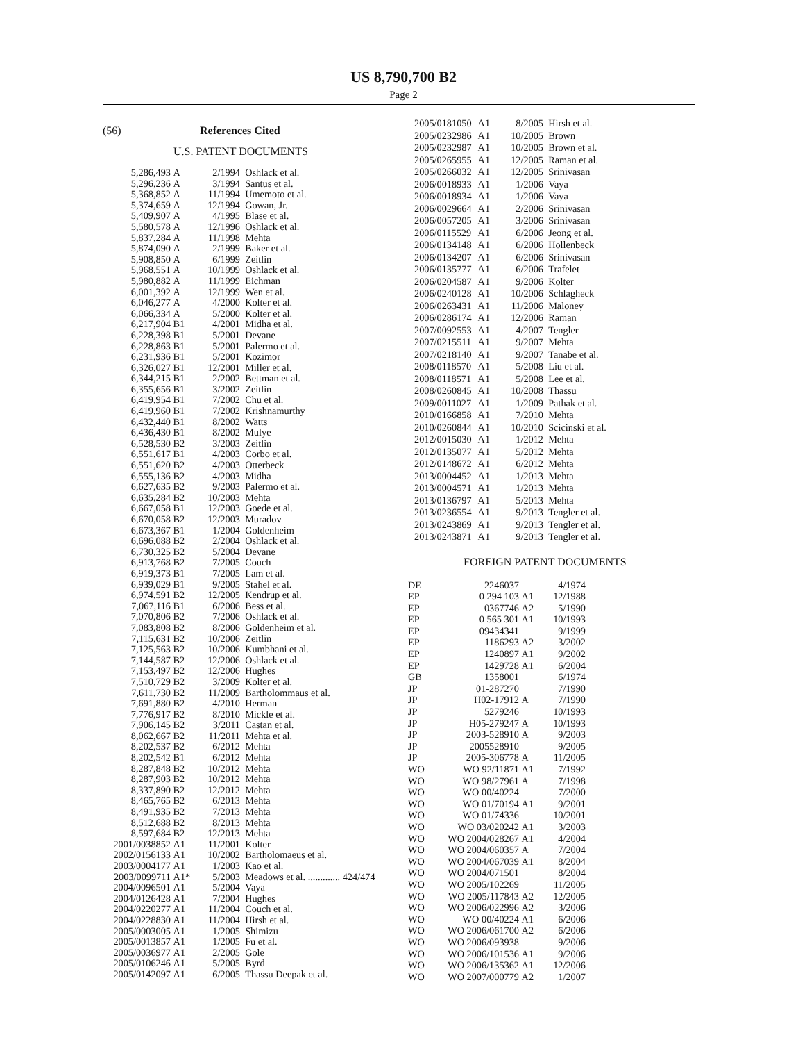US 8,790,700 B2
Page 2
(56) References Cited
U.S. PATENT DOCUMENTS
| 5,286,493 | A | 2/1994 | Oshlack et al. |
| 5,296,236 | A | 3/1994 | Santus et al. |
| 5,368,852 | A | 11/1994 | Umemoto et al. |
| 5,374,659 | A | 12/1994 | Gowan, Jr. |
| 5,409,907 | A | 4/1995 | Blase et al. |
| 5,580,578 | A | 12/1996 | Oshlack et al. |
| 5,837,284 | A | 11/1998 | Mehta |
| 5,874,090 | A | 2/1999 | Baker et al. |
| 5,908,850 | A | 6/1999 | Zeitlin |
| 5,968,551 | A | 10/1999 | Oshlack et al. |
| 5,980,882 | A | 11/1999 | Eichman |
| 6,001,392 | A | 12/1999 | Wen et al. |
| 6,046,277 | A | 4/2000 | Kolter et al. |
| 6,066,334 | A | 5/2000 | Kolter et al. |
| 6,217,904 | B1 | 4/2001 | Midha et al. |
| 6,228,398 | B1 | 5/2001 | Devane |
| 6,228,863 | B1 | 5/2001 | Palermo et al. |
| 6,231,936 | B1 | 5/2001 | Kozimor |
| 6,326,027 | B1 | 12/2001 | Miller et al. |
| 6,344,215 | B1 | 2/2002 | Bettman et al. |
| 6,355,656 | B1 | 3/2002 | Zeitlin |
| 6,419,954 | B1 | 7/2002 | Chu et al. |
| 6,419,960 | B1 | 7/2002 | Krishnamurthy |
| 6,432,440 | B1 | 8/2002 | Watts |
| 6,436,430 | B1 | 8/2002 | Mulye |
| 6,528,530 | B2 | 3/2003 | Zeitlin |
| 6,551,617 | B1 | 4/2003 | Corbo et al. |
| 6,551,620 | B2 | 4/2003 | Otterbeck |
| 6,555,136 | B2 | 4/2003 | Midha |
| 6,627,635 | B2 | 9/2003 | Palermo et al. |
| 6,635,284 | B2 | 10/2003 | Mehta |
| 6,667,058 | B1 | 12/2003 | Goede et al. |
| 6,670,058 | B2 | 12/2003 | Muradov |
| 6,673,367 | B1 | 1/2004 | Goldenheim |
| 6,696,088 | B2 | 2/2004 | Oshlack et al. |
| 6,730,325 | B2 | 5/2004 | Devane |
| 6,913,768 | B2 | 7/2005 | Couch |
| 6,919,373 | B1 | 7/2005 | Lam et al. |
| 6,939,029 | B1 | 9/2005 | Stahel et al. |
| 6,974,591 | B2 | 12/2005 | Kendrup et al. |
| 7,067,116 | B1 | 6/2006 | Bess et al. |
| 7,070,806 | B2 | 7/2006 | Oshlack et al. |
| 7,083,808 | B2 | 8/2006 | Goldenheim et al. |
| 7,115,631 | B2 | 10/2006 | Zeitlin |
| 7,125,563 | B2 | 10/2006 | Kumbhani et al. |
| 7,144,587 | B2 | 12/2006 | Oshlack et al. |
| 7,153,497 | B2 | 12/2006 | Hughes |
| 7,510,729 | B2 | 3/2009 | Kolter et al. |
| 7,611,730 | B2 | 11/2009 | Bartholommaus et al. |
| 7,691,880 | B2 | 4/2010 | Herman |
| 7,776,917 | B2 | 8/2010 | Mickle et al. |
| 7,906,145 | B2 | 3/2011 | Castan et al. |
| 8,062,667 | B2 | 11/2011 | Mehta et al. |
| 8,202,537 | B2 | 6/2012 | Mehta |
| 8,202,542 | B1 | 6/2012 | Mehta |
| 8,287,848 | B2 | 10/2012 | Mehta |
| 8,287,903 | B2 | 10/2012 | Mehta |
| 8,337,890 | B2 | 12/2012 | Mehta |
| 8,465,765 | B2 | 6/2013 | Mehta |
| 8,491,935 | B2 | 7/2013 | Mehta |
| 8,512,688 | B2 | 8/2013 | Mehta |
| 8,597,684 | B2 | 12/2013 | Mehta |
| 2001/0038852 | A1 | 11/2001 | Kolter |
| 2002/0156133 | A1 | 10/2002 | Bartholomaeus et al. |
| 2003/0004177 | A1 | 1/2003 | Kao et al. |
| 2003/0099711 | A1* | 5/2003 | Meadows et al. ............. 424/474 |
| 2004/0096501 | A1 | 5/2004 | Vaya |
| 2004/0126428 | A1 | 7/2004 | Hughes |
| 2004/0220277 | A1 | 11/2004 | Couch et al. |
| 2004/0228830 | A1 | 11/2004 | Hirsh et al. |
| 2005/0003005 | A1 | 1/2005 | Shimizu |
| 2005/0013857 | A1 | 1/2005 | Fu et al. |
| 2005/0036977 | A1 | 2/2005 | Gole |
| 2005/0106246 | A1 | 5/2005 | Byrd |
| 2005/0142097 | A1 | 6/2005 | Thassu Deepak et al. |
| 2005/0181050 | A1 | 8/2005 | Hirsh et al. |
| 2005/0232986 | A1 | 10/2005 | Brown |
| 2005/0232987 | A1 | 10/2005 | Brown et al. |
| 2005/0265955 | A1 | 12/2005 | Raman et al. |
| 2005/0266032 | A1 | 12/2005 | Srinivasan |
| 2006/0018933 | A1 | 1/2006 | Vaya |
| 2006/0018934 | A1 | 1/2006 | Vaya |
| 2006/0029664 | A1 | 2/2006 | Srinivasan |
| 2006/0057205 | A1 | 3/2006 | Srinivasan |
| 2006/0115529 | A1 | 6/2006 | Jeong et al. |
| 2006/0134148 | A1 | 6/2006 | Hollenbeck |
| 2006/0134207 | A1 | 6/2006 | Srinivasan |
| 2006/0135777 | A1 | 6/2006 | Trafelet |
| 2006/0204587 | A1 | 9/2006 | Kolter |
| 2006/0240128 | A1 | 10/2006 | Schlagheck |
| 2006/0263431 | A1 | 11/2006 | Maloney |
| 2006/0286174 | A1 | 12/2006 | Raman |
| 2007/0092553 | A1 | 4/2007 | Tengler |
| 2007/0215511 | A1 | 9/2007 | Mehta |
| 2007/0218140 | A1 | 9/2007 | Tanabe et al. |
| 2008/0118570 | A1 | 5/2008 | Liu et al. |
| 2008/0118571 | A1 | 5/2008 | Lee et al. |
| 2008/0260845 | A1 | 10/2008 | Thassu |
| 2009/0011027 | A1 | 1/2009 | Pathak et al. |
| 2010/0166858 | A1 | 7/2010 | Mehta |
| 2010/0260844 | A1 | 10/2010 | Scicinski et al. |
| 2012/0015030 | A1 | 1/2012 | Mehta |
| 2012/0135077 | A1 | 5/2012 | Mehta |
| 2012/0148672 | A1 | 6/2012 | Mehta |
| 2013/0004452 | A1 | 1/2013 | Mehta |
| 2013/0004571 | A1 | 1/2013 | Mehta |
| 2013/0136797 | A1 | 5/2013 | Mehta |
| 2013/0236554 | A1 | 9/2013 | Tengler et al. |
| 2013/0243869 | A1 | 9/2013 | Tengler et al. |
| 2013/0243871 | A1 | 9/2013 | Tengler et al. |
FOREIGN PATENT DOCUMENTS
| DE | 2246037 | | 4/1974 |
| EP | 0 294 103 | A1 | 12/1988 |
| EP | 0367746 | A2 | 5/1990 |
| EP | 0 565 301 | A1 | 10/1993 |
| EP | 09434341 | | 9/1999 |
| EP | 1186293 | A2 | 3/2002 |
| EP | 1240897 | A1 | 9/2002 |
| EP | 1429728 | A1 | 6/2004 |
| GB | 1358001 | | 6/1974 |
| JP | 01-287270 | | 7/1990 |
| JP | H02-17912 | A | 7/1990 |
| JP | 5279246 | | 10/1993 |
| JP | H05-279247 | A | 10/1993 |
| JP | 2003-528910 | A | 9/2003 |
| JP | 2005528910 | | 9/2005 |
| JP | 2005-306778 | A | 11/2005 |
| WO | WO 92/11871 | A1 | 7/1992 |
| WO | WO 98/27961 | A | 7/1998 |
| WO | WO 00/40224 | | 7/2000 |
| WO | WO 01/70194 | A1 | 9/2001 |
| WO | WO 01/74336 | | 10/2001 |
| WO | WO 03/020242 | A1 | 3/2003 |
| WO | WO 2004/028267 | A1 | 4/2004 |
| WO | WO 2004/060357 | A | 7/2004 |
| WO | WO 2004/067039 | A1 | 8/2004 |
| WO | WO 2004/071501 | | 8/2004 |
| WO | WO 2005/102269 | | 11/2005 |
| WO | WO 2005/117843 | A2 | 12/2005 |
| WO | WO 2006/022996 | A2 | 3/2006 |
| WO | WO 00/40224 | A1 | 6/2006 |
| WO | WO 2006/061700 | A2 | 6/2006 |
| WO | WO 2006/093938 | | 9/2006 |
| WO | WO 2006/101536 | A1 | 9/2006 |
| WO | WO 2006/135362 | A1 | 12/2006 |
| WO | WO 2007/000779 | A2 | 1/2007 |